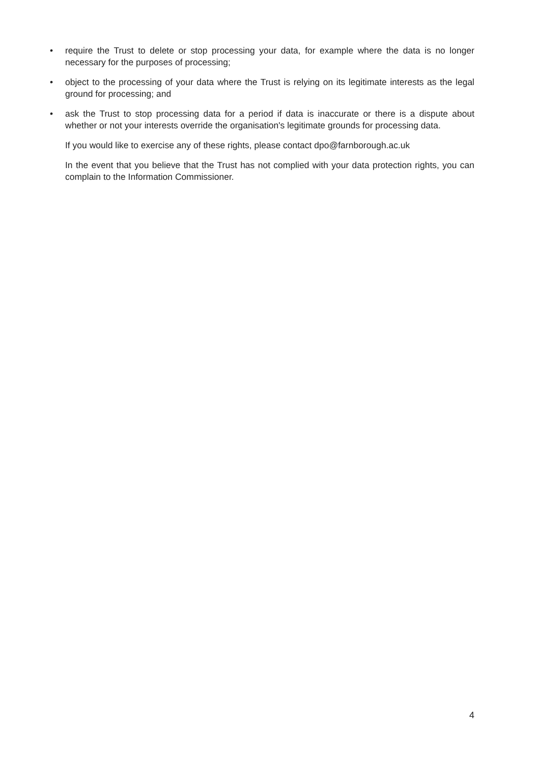• require the Trust to delete or stop processing your data, for example where the data is no longer necessary for the purposes of processing;
• object to the processing of your data where the Trust is relying on its legitimate interests as the legal ground for processing; and
• ask the Trust to stop processing data for a period if data is inaccurate or there is a dispute about whether or not your interests override the organisation's legitimate grounds for processing data.
If you would like to exercise any of these rights, please contact dpo@farnborough.ac.uk
In the event that you believe that the Trust has not complied with your data protection rights, you can complain to the Information Commissioner.
4